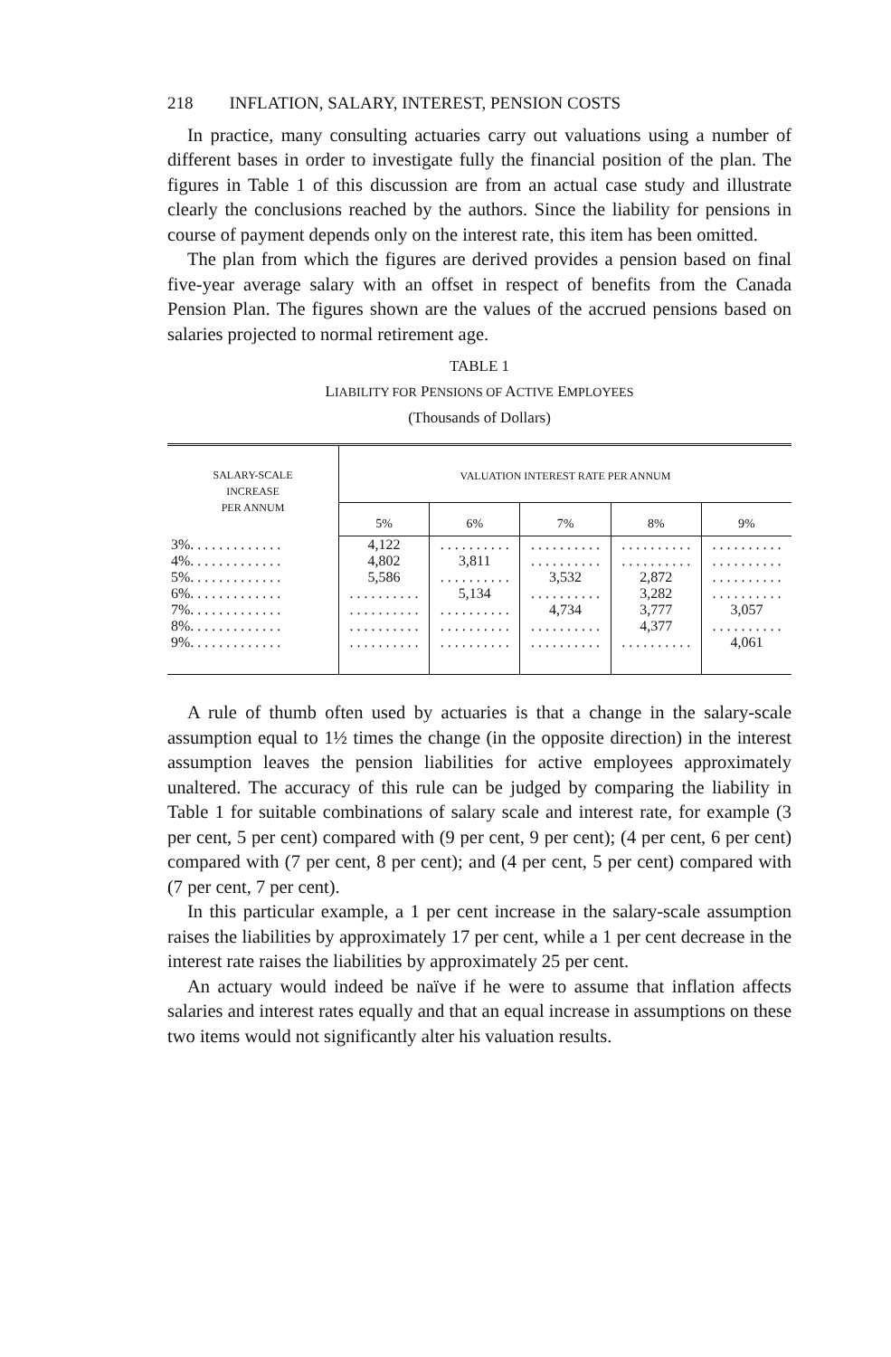218 INFLATION, SALARY, INTEREST, PENSION COSTS
In practice, many consulting actuaries carry out valuations using a number of different bases in order to investigate fully the financial position of the plan. The figures in Table 1 of this discussion are from an actual case study and illustrate clearly the conclusions reached by the authors. Since the liability for pensions in course of payment depends only on the interest rate, this item has been omitted.
The plan from which the figures are derived provides a pension based on final five-year average salary with an offset in respect of benefits from the Canada Pension Plan. The figures shown are the values of the accrued pensions based on salaries projected to normal retirement age.
TABLE 1
LIABILITY FOR PENSIONS OF ACTIVE EMPLOYEES
(Thousands of Dollars)
| SALARY-SCALE INCREASE PER ANNUM | VALUATION INTEREST RATE PER ANNUM | | | | |
| --- | --- | --- | --- | --- | --- |
| | 5% | 6% | 7% | 8% | 9% |
| 3%. . . . . . . . . . . . . | 4,122 | . . . . . . . . . . | . . . . . . . . . . | . . . . . . . . . . | . . . . . . . . . . |
| 4%. . . . . . . . . . . . . | 4,802 | 3,811 | . . . . . . . . . . | . . . . . . . . . . | . . . . . . . . . . |
| 5%. . . . . . . . . . . . . | 5,586 | . . . . . . . . . . | 3,532 | 2,872 | . . . . . . . . . . |
| 6%. . . . . . . . . . . . . | . . . . . . . . . . | 5,134 | . . . . . . . . . . | 3,282 | . . . . . . . . . . |
| 7%. . . . . . . . . . . . . | . . . . . . . . . . | . . . . . . . . . . | 4,734 | 3,777 | 3,057 |
| 8%. . . . . . . . . . . . . | . . . . . . . . . . | . . . . . . . . . . | . . . . . . . . . . | 4,377 | . . . . . . . . . . |
| 9%. . . . . . . . . . . . . | . . . . . . . . . . | . . . . . . . . . . | . . . . . . . . . . | . . . . . . . . . . | 4,061 |
A rule of thumb often used by actuaries is that a change in the salary-scale assumption equal to 1½ times the change (in the opposite direction) in the interest assumption leaves the pension liabilities for active employees approximately unaltered. The accuracy of this rule can be judged by comparing the liability in Table 1 for suitable combinations of salary scale and interest rate, for example (3 per cent, 5 per cent) compared with (9 per cent, 9 per cent); (4 per cent, 6 per cent) compared with (7 per cent, 8 per cent); and (4 per cent, 5 per cent) compared with (7 per cent, 7 per cent).
In this particular example, a 1 per cent increase in the salary-scale assumption raises the liabilities by approximately 17 per cent, while a 1 per cent decrease in the interest rate raises the liabilities by approximately 25 per cent.
An actuary would indeed be naïve if he were to assume that inflation affects salaries and interest rates equally and that an equal increase in assumptions on these two items would not significantly alter his valuation results.